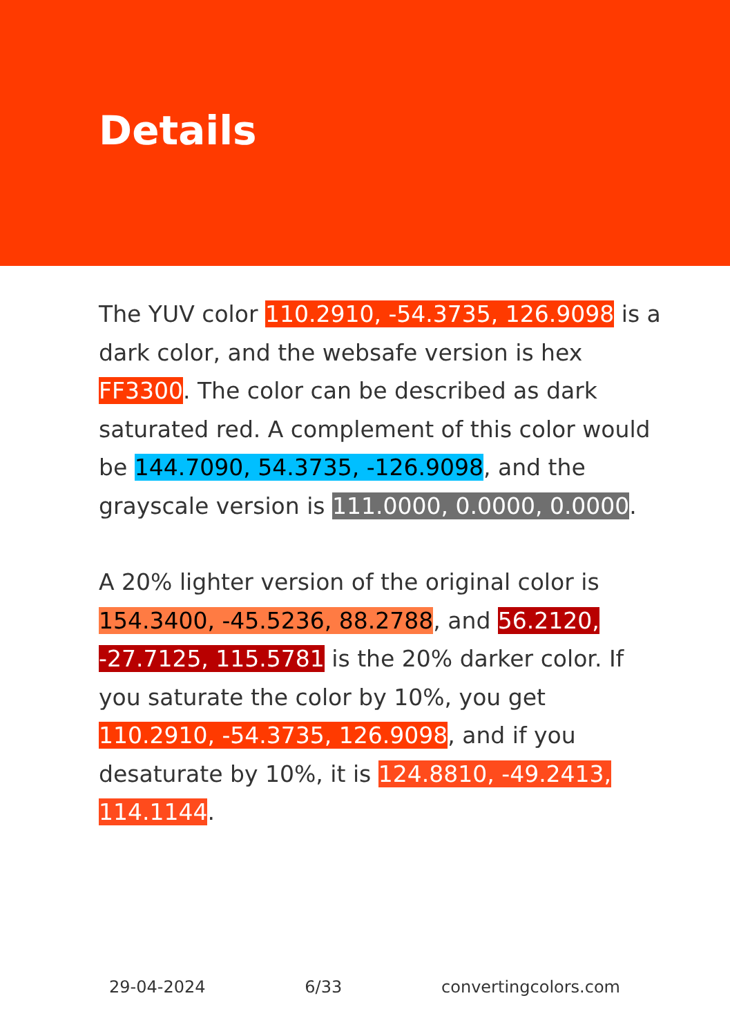Details
The YUV color 110.2910, -54.3735, 126.9098 is a dark color, and the websafe version is hex FF3300. The color can be described as dark saturated red. A complement of this color would be 144.7090, 54.3735, -126.9098, and the grayscale version is 111.0000, 0.0000, 0.0000.
A 20% lighter version of the original color is 154.3400, -45.5236, 88.2788, and 56.2120, -27.7125, 115.5781 is the 20% darker color. If you saturate the color by 10%, you get 110.2910, -54.3735, 126.9098, and if you desaturate by 10%, it is 124.8810, -49.2413, 114.1144.
29-04-2024 6/33 convertingcolors.com